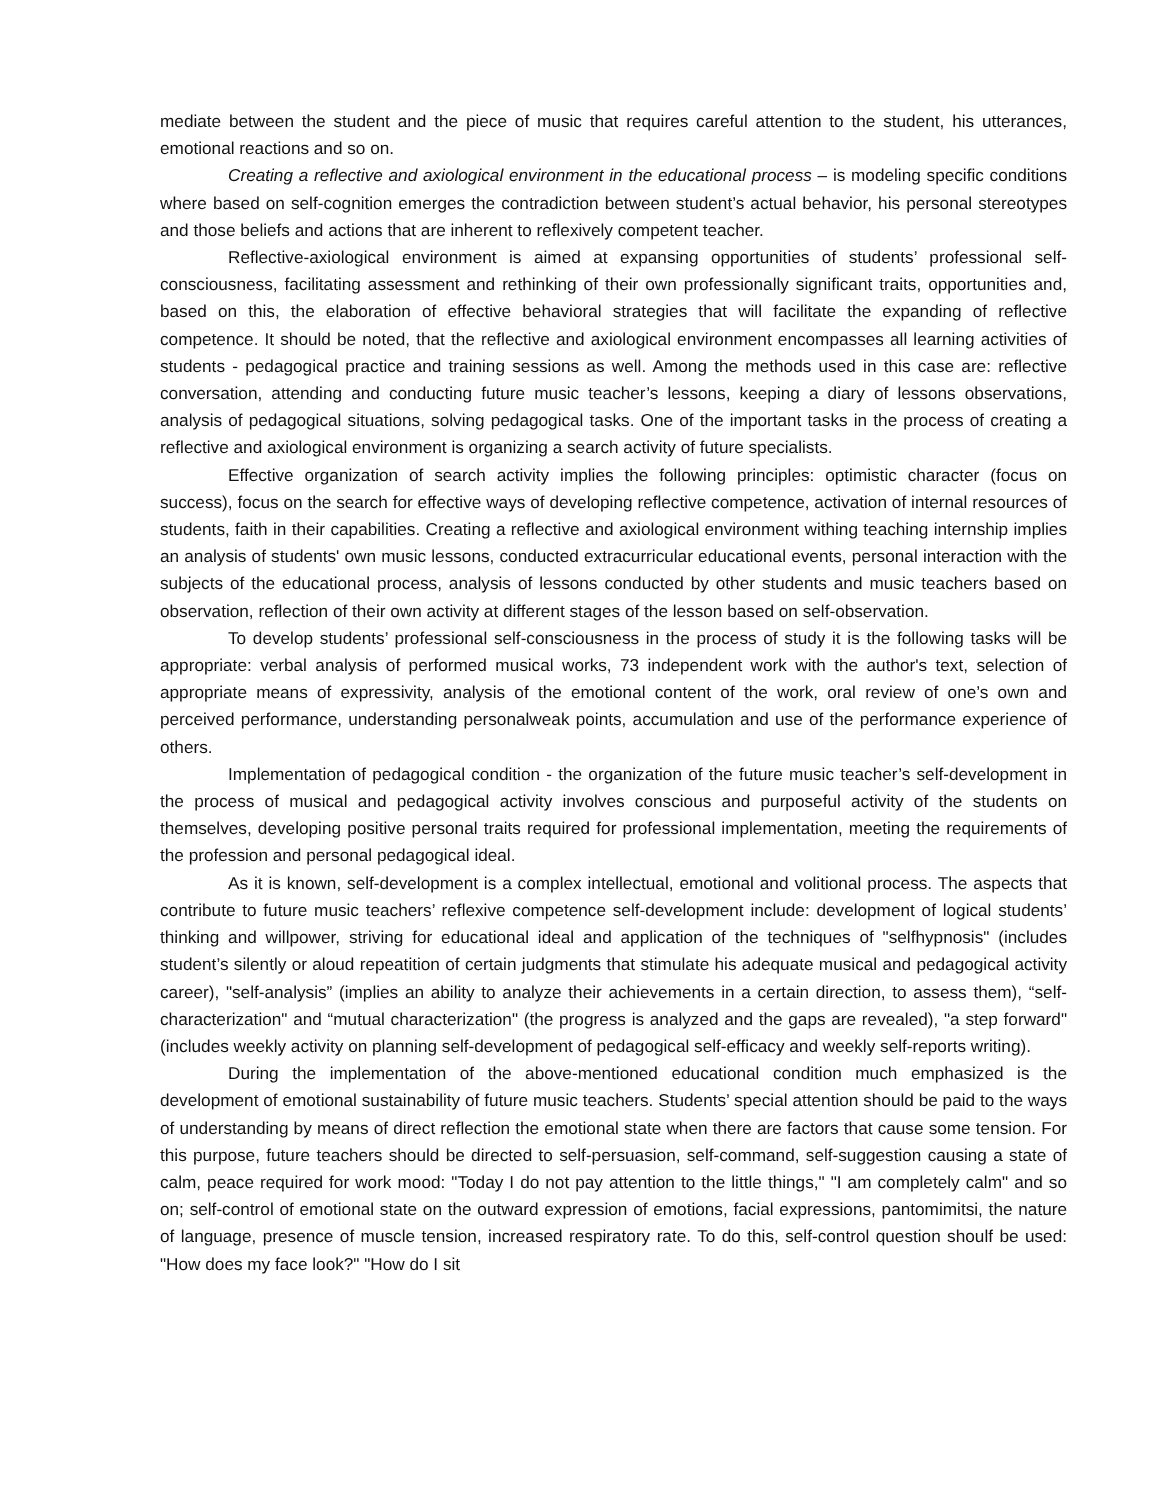mediate between the student and the piece of music that requires careful attention to the student, his utterances, emotional reactions and so on.
Creating a reflective and axiological environment in the educational process – is modeling specific conditions where based on self-cognition emerges the contradiction between student’s actual behavior, his personal stereotypes and those beliefs and actions that are inherent to reflexively competent teacher.
Reflective-axiological environment is aimed at expansing opportunities of students’ professional self-consciousness, facilitating assessment and rethinking of their own professionally significant traits, opportunities and, based on this, the elaboration of effective behavioral strategies that will facilitate the expanding of reflective competence. It should be noted, that the reflective and axiological environment encompasses all learning activities of students - pedagogical practice and training sessions as well. Among the methods used in this case are: reflective conversation, attending and conducting future music teacher’s lessons, keeping a diary of lessons observations, analysis of pedagogical situations, solving pedagogical tasks. One of the important tasks in the process of creating a reflective and axiological environment is organizing a search activity of future specialists.
Effective organization of search activity implies the following principles: optimistic character (focus on success), focus on the search for effective ways of developing reflective competence, activation of internal resources of students, faith in their capabilities. Creating a reflective and axiological environment withing teaching internship implies an analysis of students' own music lessons, conducted extracurricular educational events, personal interaction with the subjects of the educational process, analysis of lessons conducted by other students and music teachers based on observation, reflection of their own activity at different stages of the lesson based on self-observation.
To develop students’ professional self-consciousness in the process of study it is the following tasks will be appropriate: verbal analysis of performed musical works, 73 independent work with the author's text, selection of appropriate means of expressivity, analysis of the emotional content of the work, oral review of one’s own and perceived performance, understanding personalweak points, accumulation and use of the performance experience of others.
Implementation of pedagogical condition - the organization of the future music teacher’s self-development in the process of musical and pedagogical activity involves conscious and purposeful activity of the students on themselves, developing positive personal traits required for professional implementation, meeting the requirements of the profession and personal pedagogical ideal.
As it is known, self-development is a complex intellectual, emotional and volitional process. The aspects that contribute to future music teachers’ reflexive competence self-development include: development of logical students’ thinking and willpower, striving for educational ideal and application of the techniques of "selfhypnosis" (includes student’s silently or aloud repeatition of certain judgments that stimulate his adequate musical and pedagogical activity career), "self-analysis” (implies an ability to analyze their achievements in a certain direction, to assess them), “self-characterization" and “mutual characterization" (the progress is analyzed and the gaps are revealed), "a step forward" (includes weekly activity on planning self-development of pedagogical self-efficacy and weekly self-reports writing).
During the implementation of the above-mentioned educational condition much emphasized is the development of emotional sustainability of future music teachers. Students’ special attention should be paid to the ways of understanding by means of direct reflection the emotional state when there are factors that cause some tension. For this purpose, future teachers should be directed to self-persuasion, self-command, self-suggestion causing a state of calm, peace required for work mood: "Today I do not pay attention to the little things," "I am completely calm" and so on; self-control of emotional state on the outward expression of emotions, facial expressions, pantomimitsi, the nature of language, presence of muscle tension, increased respiratory rate. To do this, self-control question shoulf be used: "How does my face look?" "How do I sit